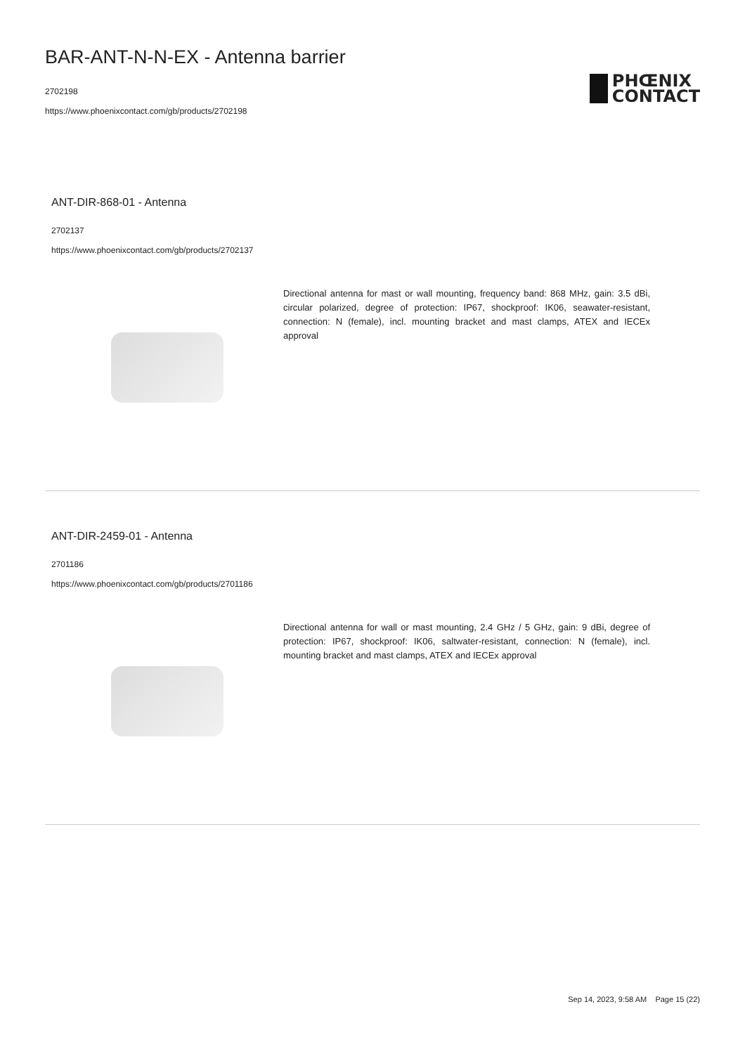BAR-ANT-N-N-EX - Antenna barrier
2702198
https://www.phoenixcontact.com/gb/products/2702198
PHŒNIX
CONTACT
ANT-DIR-868-01 - Antenna
2702137
https://www.phoenixcontact.com/gb/products/2702137
Directional antenna for mast or wall mounting, frequency band: 868 MHz, gain: 3.5 dBi, circular polarized, degree of protection: IP67, shockproof: IK06, seawater-resistant, connection: N (female), incl. mounting bracket and mast clamps, ATEX and IECEx approval
ANT-DIR-2459-01 - Antenna
2701186
https://www.phoenixcontact.com/gb/products/2701186
Directional antenna for wall or mast mounting, 2.4 GHz / 5 GHz, gain: 9 dBi, degree of protection: IP67, shockproof: IK06, saltwater-resistant, connection: N (female), incl. mounting bracket and mast clamps, ATEX and IECEx approval
Sep 14, 2023, 9:58 AM Page 15 (22)